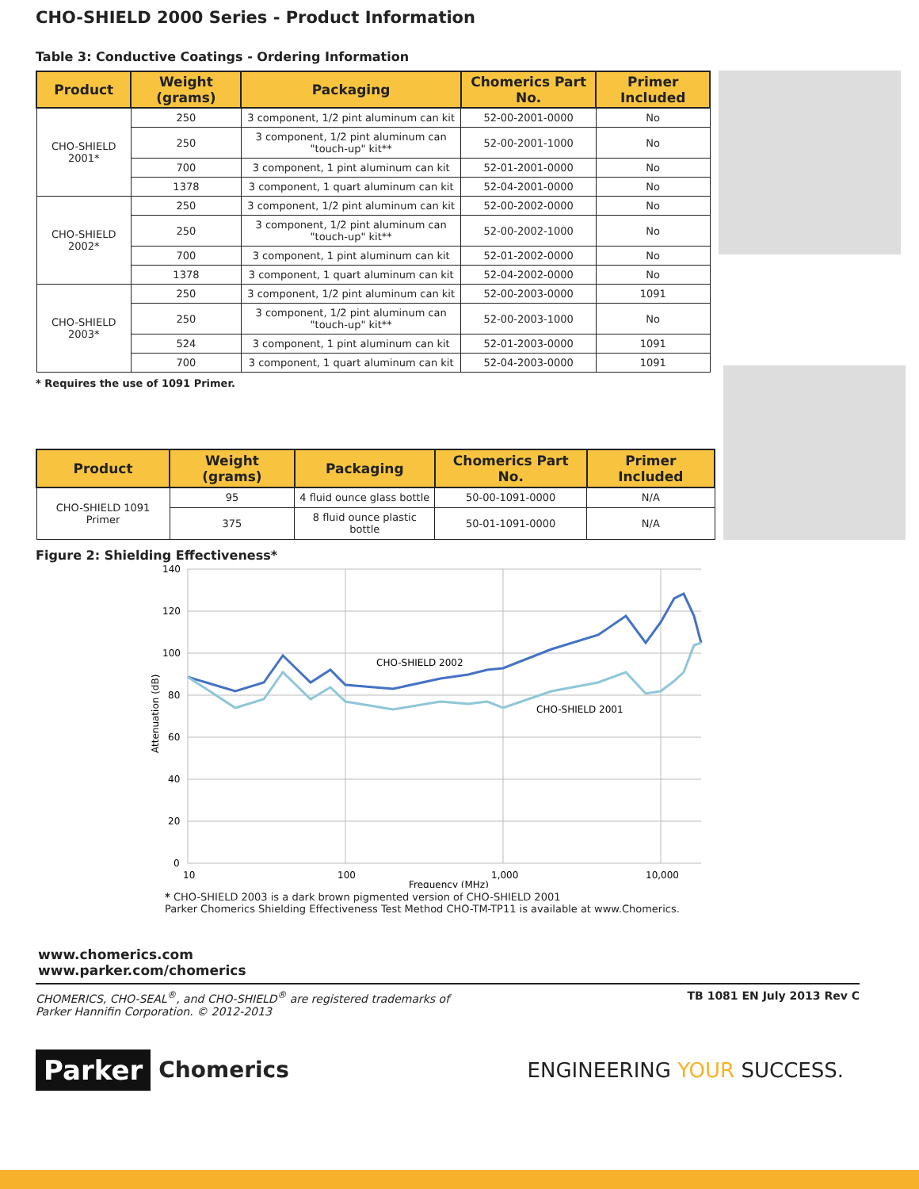CHO-SHIELD 2000 Series - Product Information
Table 3: Conductive Coatings - Ordering Information
| Product | Weight (grams) | Packaging | Chomerics Part No. | Primer Included |
| --- | --- | --- | --- | --- |
| CHO-SHIELD 2001* | 250 | 3 component, 1/2 pint aluminum can kit | 52-00-2001-0000 | No |
| | 250 | 3 component, 1/2 pint aluminum can "touch-up" kit** | 52-00-2001-1000 | No |
| | 700 | 3 component, 1 pint aluminum can kit | 52-01-2001-0000 | No |
| | 1378 | 3 component, 1 quart aluminum can kit | 52-04-2001-0000 | No |
| CHO-SHIELD 2002* | 250 | 3 component, 1/2 pint aluminum can kit | 52-00-2002-0000 | No |
| | 250 | 3 component, 1/2 pint aluminum can "touch-up" kit** | 52-00-2002-1000 | No |
| | 700 | 3 component, 1 pint aluminum can kit | 52-01-2002-0000 | No |
| | 1378 | 3 component, 1 quart aluminum can kit | 52-04-2002-0000 | No |
| CHO-SHIELD 2003* | 250 | 3 component, 1/2 pint aluminum can kit | 52-00-2003-0000 | 1091 |
| | 250 | 3 component, 1/2 pint aluminum can "touch-up" kit** | 52-00-2003-1000 | No |
| | 524 | 3 component, 1 pint aluminum can kit | 52-01-2003-0000 | 1091 |
| | 700 | 3 component, 1 quart aluminum can kit | 52-04-2003-0000 | 1091 |
* Requires the use of 1091 Primer.
| Product | Weight (grams) | Packaging | Chomerics Part No. | Primer Included |
| --- | --- | --- | --- | --- |
| CHO-SHIELD 1091 Primer | 95 | 4 fluid ounce glass bottle | 50-00-1091-0000 | N/A |
| | 375 | 8 fluid ounce plastic bottle | 50-01-1091-0000 | N/A |
Figure 2: Shielding Effectiveness*
140
120
100
80
60
40
20
0
10
100
1,000
10,000
Frequency (MHz)
Attenuation (dB)
CHO-SHIELD 2002
CHO-SHIELD 2001
* CHO-SHIELD 2003 is a dark brown pigmented version of CHO-SHIELD 2001
Parker Chomerics Shielding Effectiveness Test Method CHO-TM-TP11 is available at www.Chomerics.
www.chomerics.com
www.parker.com/chomerics
CHOMERICS, CHO-SEAL<sup>®</sup>, and CHO-SHIELD<sup>®</sup> are registered trademarks of
Parker Hannifin Corporation. © 2012-2013 TB 1081 EN July 2013 Rev C
Parker Chomerics ENGINEERING YOUR SUCCESS.